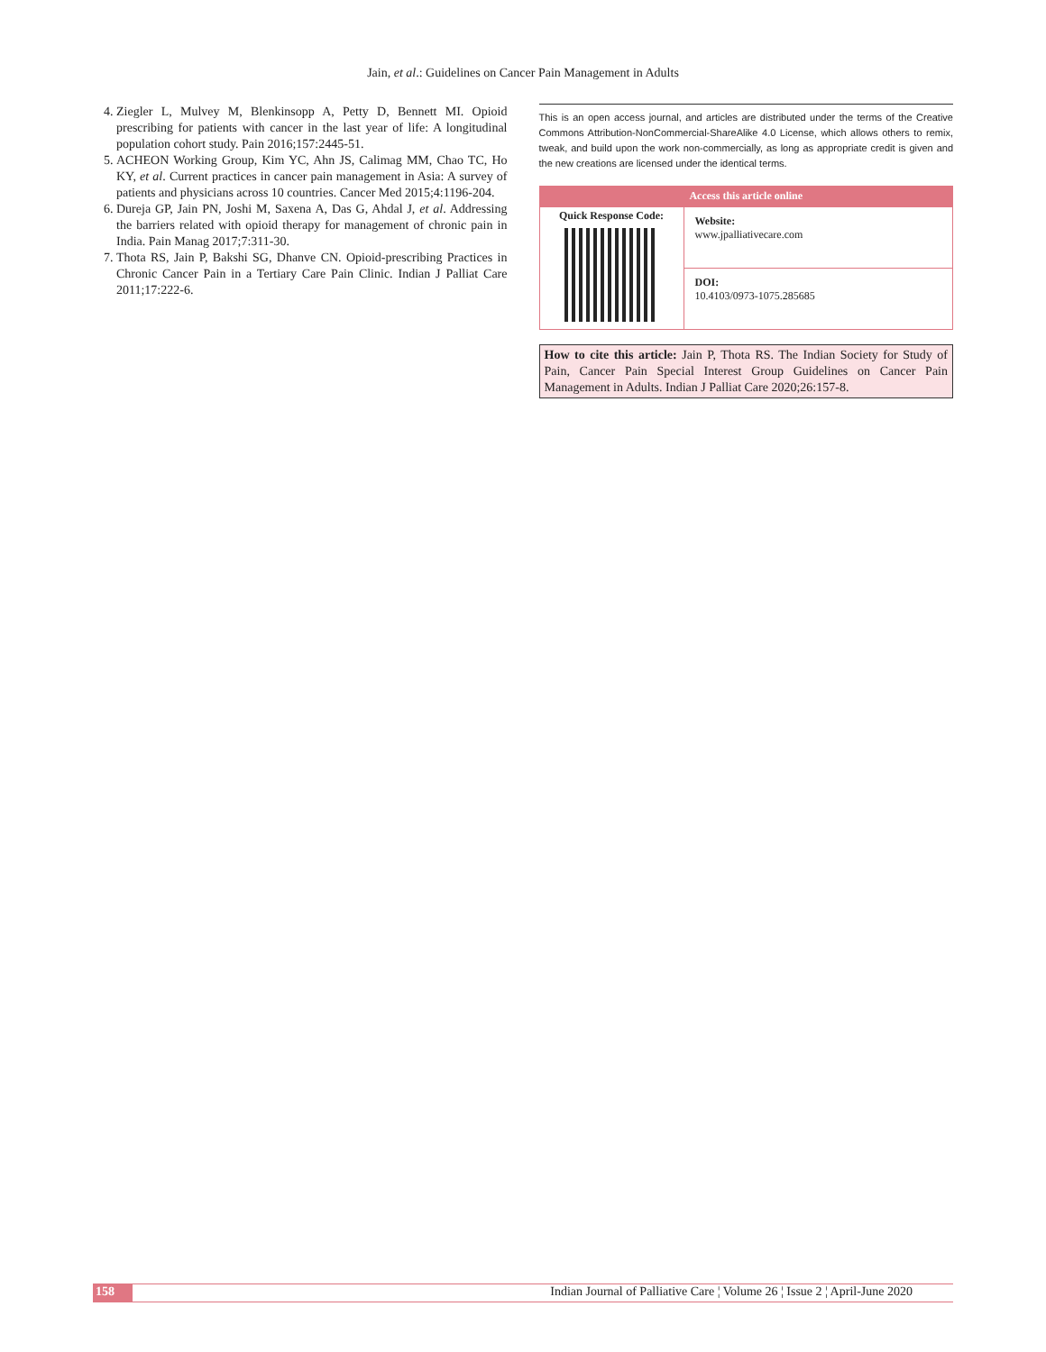Jain, et al.: Guidelines on Cancer Pain Management in Adults
4. Ziegler L, Mulvey M, Blenkinsopp A, Petty D, Bennett MI. Opioid prescribing for patients with cancer in the last year of life: A longitudinal population cohort study. Pain 2016;157:2445-51.
5. ACHEON Working Group, Kim YC, Ahn JS, Calimag MM, Chao TC, Ho KY, et al. Current practices in cancer pain management in Asia: A survey of patients and physicians across 10 countries. Cancer Med 2015;4:1196-204.
6. Dureja GP, Jain PN, Joshi M, Saxena A, Das G, Ahdal J, et al. Addressing the barriers related with opioid therapy for management of chronic pain in India. Pain Manag 2017;7:311-30.
7. Thota RS, Jain P, Bakshi SG, Dhanve CN. Opioid-prescribing Practices in Chronic Cancer Pain in a Tertiary Care Pain Clinic. Indian J Palliat Care 2011;17:222-6.
This is an open access journal, and articles are distributed under the terms of the Creative Commons Attribution-NonCommercial-ShareAlike 4.0 License, which allows others to remix, tweak, and build upon the work non-commercially, as long as appropriate credit is given and the new creations are licensed under the identical terms.
| Access this article online | |
| --- | --- |
| Quick Response Code: | Website: www.jpalliativecare.com |
| | DOI: 10.4103/0973-1075.285685 |
How to cite this article: Jain P, Thota RS. The Indian Society for Study of Pain, Cancer Pain Special Interest Group Guidelines on Cancer Pain Management in Adults. Indian J Palliat Care 2020;26:157-8.
158 Indian Journal of Palliative Care ¦ Volume 26 ¦ Issue 2 ¦ April-June 2020